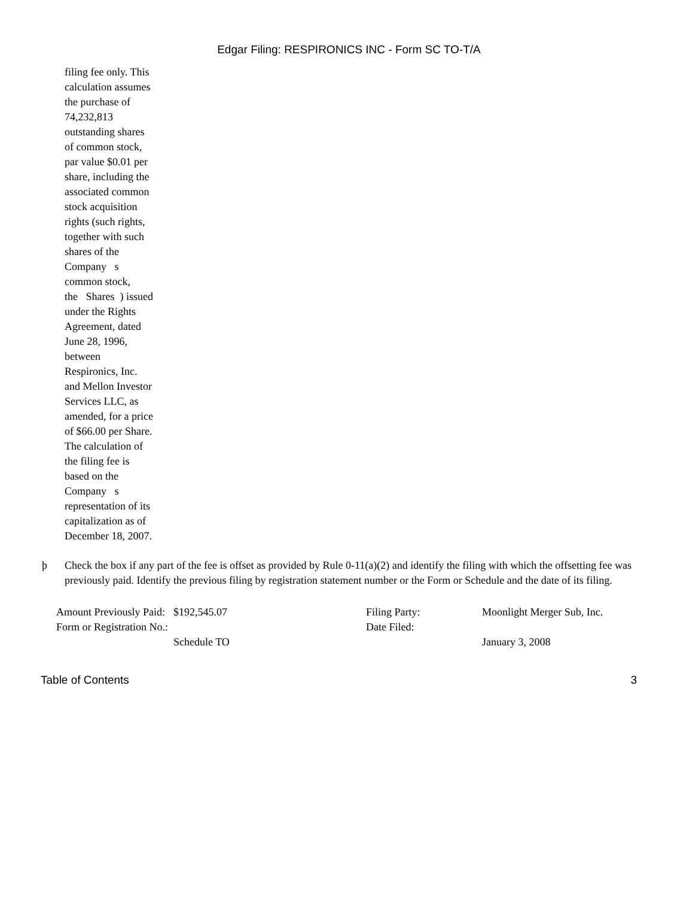Edgar Filing: RESPIRONICS INC - Form SC TO-T/A
filing fee only. This calculation assumes the purchase of 74,232,813 outstanding shares of common stock, par value $0.01 per share, including the associated common stock acquisition rights (such rights, together with such shares of the Company s common stock, the Shares ) issued under the Rights Agreement, dated June 28, 1996, between Respironics, Inc. and Mellon Investor Services LLC, as amended, for a price of $66.00 per Share. The calculation of the filing fee is based on the Company s representation of its capitalization as of December 18, 2007.
þ Check the box if any part of the fee is offset as provided by Rule 0-11(a)(2) and identify the filing with which the offsetting fee was previously paid. Identify the previous filing by registration statement number or the Form or Schedule and the date of its filing.
| Amount Previously Paid: Form or Registration No.: | $192,545.07 Schedule TO | Filing Party: Date Filed: | Moonlight Merger Sub, Inc. January 3, 2008 |
Table of Contents 3